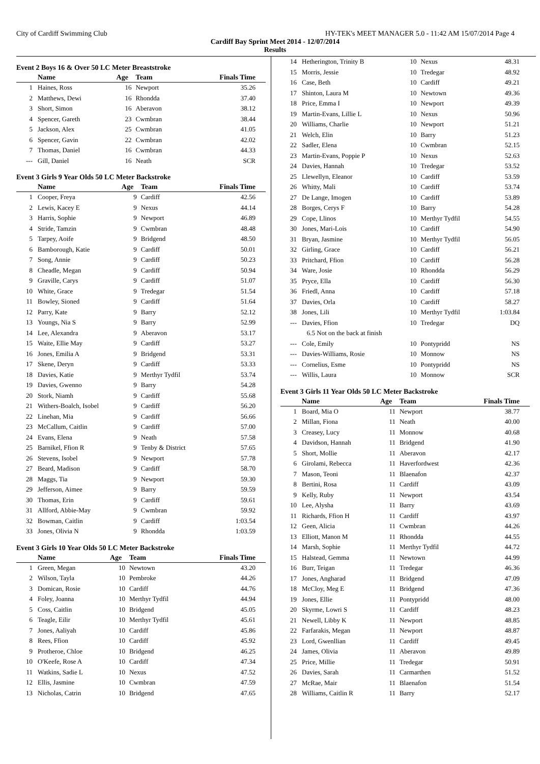City of Cardiff Swimming Club HY-TEK's MEET MANAGER 5.0 - 11:42 AM 15/07/2014 Page 4
Cardiff Bay Sprint Meet 2014 - 12/07/2014
Results
Event 2 Boys 16 & Over 50 LC Meter Breaststroke
| | Name | Age | Team | Finals Time |
| --- | --- | --- | --- | --- |
| 1 | Haines, Ross | 16 | Newport | 35.26 |
| 2 | Matthews, Dewi | 16 | Rhondda | 37.40 |
| 3 | Short, Simon | 16 | Aberavon | 38.12 |
| 4 | Spencer, Gareth | 23 | Cwmbran | 38.44 |
| 5 | Jackson, Alex | 25 | Cwmbran | 41.05 |
| 6 | Spencer, Gavin | 22 | Cwmbran | 42.02 |
| 7 | Thomas, Daniel | 16 | Cwmbran | 44.33 |
| --- | Gill, Daniel | 16 | Neath | SCR |
Event 3 Girls 9 Year Olds 50 LC Meter Backstroke
| | Name | Age | Team | Finals Time |
| --- | --- | --- | --- | --- |
| 1 | Cooper, Freya | 9 | Cardiff | 42.56 |
| 2 | Lewis, Kacey E | 9 | Nexus | 44.14 |
| 3 | Harris, Sophie | 9 | Newport | 46.89 |
| 4 | Stride, Tamzin | 9 | Cwmbran | 48.48 |
| 5 | Tarpey, Aoife | 9 | Bridgend | 48.50 |
| 6 | Bamborough, Katie | 9 | Cardiff | 50.01 |
| 7 | Song, Annie | 9 | Cardiff | 50.23 |
| 8 | Cheadle, Megan | 9 | Cardiff | 50.94 |
| 9 | Graville, Carys | 9 | Cardiff | 51.07 |
| 10 | White, Grace | 9 | Tredegar | 51.54 |
| 11 | Bowley, Sioned | 9 | Cardiff | 51.64 |
| 12 | Parry, Kate | 9 | Barry | 52.12 |
| 13 | Youngs, Nia S | 9 | Barry | 52.99 |
| 14 | Lee, Alexandra | 9 | Aberavon | 53.17 |
| 15 | Waite, Ellie May | 9 | Cardiff | 53.27 |
| 16 | Jones, Emilia A | 9 | Bridgend | 53.31 |
| 17 | Skene, Deryn | 9 | Cardiff | 53.33 |
| 18 | Davies, Katie | 9 | Merthyr Tydfil | 53.74 |
| 19 | Davies, Gwenno | 9 | Barry | 54.28 |
| 20 | Stork, Niamh | 9 | Cardiff | 55.68 |
| 21 | Withers-Boalch, Isobel | 9 | Cardiff | 56.20 |
| 22 | Linehan, Mia | 9 | Cardiff | 56.66 |
| 23 | McCallum, Caitlin | 9 | Cardiff | 57.00 |
| 24 | Evans, Elena | 9 | Neath | 57.58 |
| 25 | Barnikel, Ffion R | 9 | Tenby & District | 57.65 |
| 26 | Stevens, Isobel | 9 | Newport | 57.78 |
| 27 | Beard, Madison | 9 | Cardiff | 58.70 |
| 28 | Maggs, Tia | 9 | Newport | 59.30 |
| 29 | Jefferson, Aimee | 9 | Barry | 59.59 |
| 30 | Thomas, Erin | 9 | Cardiff | 59.61 |
| 31 | Allford, Abbie-May | 9 | Cwmbran | 59.92 |
| 32 | Bowman, Caitlin | 9 | Cardiff | 1:03.54 |
| 33 | Jones, Olivia N | 9 | Rhondda | 1:03.59 |
Event 3 Girls 10 Year Olds 50 LC Meter Backstroke
| | Name | Age | Team | Finals Time |
| --- | --- | --- | --- | --- |
| 1 | Green, Megan | 10 | Newtown | 43.20 |
| 2 | Wilson, Tayla | 10 | Pembroke | 44.26 |
| 3 | Domican, Rosie | 10 | Cardiff | 44.76 |
| 4 | Foley, Joanna | 10 | Merthyr Tydfil | 44.94 |
| 5 | Coss, Caitlin | 10 | Bridgend | 45.05 |
| 6 | Teagle, Eilir | 10 | Merthyr Tydfil | 45.61 |
| 7 | Jones, Aaliyah | 10 | Cardiff | 45.86 |
| 8 | Rees, Ffion | 10 | Cardiff | 45.92 |
| 9 | Protheroe, Chloe | 10 | Bridgend | 46.25 |
| 10 | O'Keefe, Rose A | 10 | Cardiff | 47.34 |
| 11 | Watkins, Sadie L | 10 | Nexus | 47.52 |
| 12 | Ellis, Jasmine | 10 | Cwmbran | 47.59 |
| 13 | Nicholas, Catrin | 10 | Bridgend | 47.65 |
| 14 | Hetherington, Trinity B | 10 | Nexus | 48.31 |
| 15 | Morris, Jessie | 10 | Tredegar | 48.92 |
| 16 | Case, Beth | 10 | Cardiff | 49.21 |
| 17 | Shinton, Laura M | 10 | Newtown | 49.36 |
| 18 | Price, Emma I | 10 | Newport | 49.39 |
| 19 | Martin-Evans, Lillie L | 10 | Nexus | 50.96 |
| 20 | Williams, Charlie | 10 | Newport | 51.21 |
| 21 | Welch, Elin | 10 | Barry | 51.23 |
| 22 | Sadler, Elena | 10 | Cwmbran | 52.15 |
| 23 | Martin-Evans, Poppie P | 10 | Nexus | 52.63 |
| 24 | Davies, Hannah | 10 | Tredegar | 53.52 |
| 25 | Llewellyn, Eleanor | 10 | Cardiff | 53.59 |
| 26 | Whitty, Mali | 10 | Cardiff | 53.74 |
| 27 | De Lange, Imogen | 10 | Cardiff | 53.89 |
| 28 | Borges, Cerys F | 10 | Barry | 54.28 |
| 29 | Cope, Llinos | 10 | Merthyr Tydfil | 54.55 |
| 30 | Jones, Mari-Lois | 10 | Cardiff | 54.90 |
| 31 | Bryan, Jasmine | 10 | Merthyr Tydfil | 56.05 |
| 32 | Girling, Grace | 10 | Cardiff | 56.21 |
| 33 | Pritchard, Ffion | 10 | Cardiff | 56.28 |
| 34 | Ware, Josie | 10 | Rhondda | 56.29 |
| 35 | Pryce, Ella | 10 | Cardiff | 56.30 |
| 36 | Friedl, Anna | 10 | Cardiff | 57.18 |
| 37 | Davies, Orla | 10 | Cardiff | 58.27 |
| 38 | Jones, Lili | 10 | Merthyr Tydfil | 1:03.84 |
| --- | Davies, Ffion | 10 | Tredegar | DQ |
| | 6.5 Not on the back at finish | | | |
| --- | Cole, Emily | 10 | Pontypridd | NS |
| --- | Davies-Williams, Rosie | 10 | Monnow | NS |
| --- | Cornelius, Esme | 10 | Pontypridd | NS |
| --- | Willis, Laura | 10 | Monnow | SCR |
Event 3 Girls 11 Year Olds 50 LC Meter Backstroke
| | Name | Age | Team | Finals Time |
| --- | --- | --- | --- | --- |
| 1 | Board, Mia O | 11 | Newport | 38.77 |
| 2 | Millan, Fiona | 11 | Neath | 40.00 |
| 3 | Creasey, Lucy | 11 | Monnow | 40.68 |
| 4 | Davidson, Hannah | 11 | Bridgend | 41.90 |
| 5 | Short, Mollie | 11 | Aberavon | 42.17 |
| 6 | Girolami, Rebecca | 11 | Haverfordwest | 42.36 |
| 7 | Mason, Teoni | 11 | Blaenafon | 42.37 |
| 8 | Bertini, Rosa | 11 | Cardiff | 43.09 |
| 9 | Kelly, Ruby | 11 | Newport | 43.54 |
| 10 | Lee, Alysha | 11 | Barry | 43.69 |
| 11 | Richards, Ffion H | 11 | Cardiff | 43.97 |
| 12 | Geen, Alicia | 11 | Cwmbran | 44.26 |
| 13 | Elliott, Manon M | 11 | Rhondda | 44.55 |
| 14 | Marsh, Sophie | 11 | Merthyr Tydfil | 44.72 |
| 15 | Halstead, Gemma | 11 | Newtown | 44.99 |
| 16 | Burr, Teigan | 11 | Tredegar | 46.36 |
| 17 | Jones, Angharad | 11 | Bridgend | 47.09 |
| 18 | McCloy, Meg E | 11 | Bridgend | 47.36 |
| 19 | Jones, Ellie | 11 | Pontypridd | 48.00 |
| 20 | Skyrme, Lowri S | 11 | Cardiff | 48.23 |
| 21 | Newell, Libby K | 11 | Newport | 48.85 |
| 22 | Farfarakis, Megan | 11 | Newport | 48.87 |
| 23 | Lord, Gwenllian | 11 | Cardiff | 49.45 |
| 24 | James, Olivia | 11 | Aberavon | 49.89 |
| 25 | Price, Millie | 11 | Tredegar | 50.91 |
| 26 | Davies, Sarah | 11 | Carmarthen | 51.52 |
| 27 | McRae, Mair | 11 | Blaenafon | 51.54 |
| 28 | Williams, Caitlin R | 11 | Barry | 52.17 |